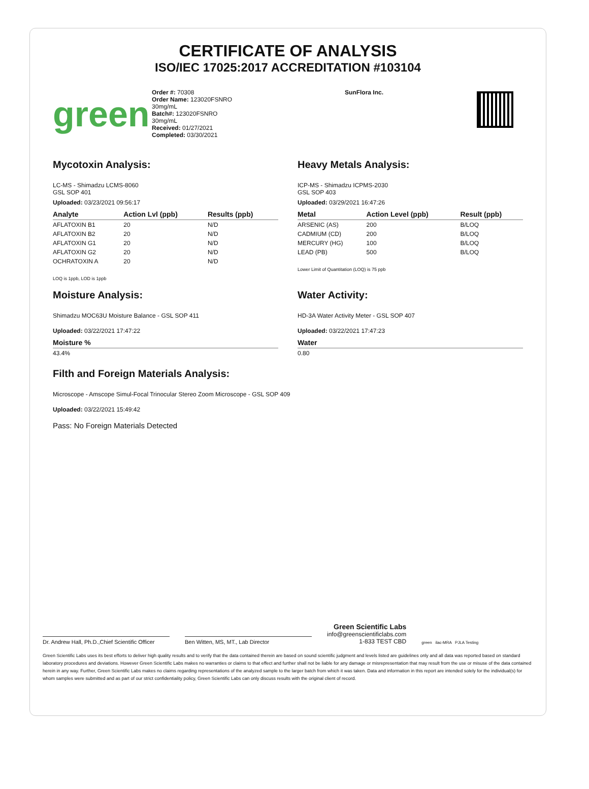CERTIFICATE OF ANALYSIS
ISO/IEC 17025:2017 ACCREDITATION #103104
green
Order #: 70308
Order Name: 123020FSNRO
30mg/mL
Batch#: 123020FSNRO
30mg/mL
Received: 01/27/2021
Completed: 03/30/2021
SunFlora Inc.
Mycotoxin Analysis:
LC-MS - Shimadzu LCMS-8060
GSL SOP 401
Uploaded: 03/23/2021 09:56:17
| Analyte | Action Lvl (ppb) | Results (ppb) |
| --- | --- | --- |
| AFLATOXIN B1 | 20 | N/D |
| AFLATOXIN B2 | 20 | N/D |
| AFLATOXIN G1 | 20 | N/D |
| AFLATOXIN G2 | 20 | N/D |
| OCHRATOXIN A | 20 | N/D |
LOQ is 1ppb, LOD is 1ppb
Heavy Metals Analysis:
ICP-MS - Shimadzu ICPMS-2030
GSL SOP 403
Uploaded: 03/29/2021 16:47:26
| Metal | Action Level (ppb) | Result (ppb) |
| --- | --- | --- |
| ARSENIC (AS) | 200 | B/LOQ |
| CADMIUM (CD) | 200 | B/LOQ |
| MERCURY (HG) | 100 | B/LOQ |
| LEAD (PB) | 500 | B/LOQ |
Lower Limit of Quantitation (LOQ) is 75 ppb
Moisture Analysis:
Shimadzu MOC63U Moisture Balance - GSL SOP 411
Uploaded: 03/22/2021 17:47:22
| Moisture % |
| --- |
| 43.4% |
Water Activity:
HD-3A Water Activity Meter - GSL SOP 407
Uploaded: 03/22/2021 17:47:23
| Water |
| --- |
| 0.80 |
Filth and Foreign Materials Analysis:
Microscope - Amscope Simul-Focal Trinocular Stereo Zoom Microscope - GSL SOP 409
Uploaded: 03/22/2021 15:49:42
Pass: No Foreign Materials Detected
Dr. Andrew Hall, Ph.D.,Chief Scientific Officer
Ben Witten, MS, MT., Lab Director
Green Scientific Labs
info@greenscientificlabs.com
1-833 TEST CBD
green ilac-MRA PJLA Testing
Green Scientific Labs uses its best efforts to deliver high quality results and to verify that the data contained therein are based on sound scientific judgment and levels listed are guidelines only and all data was reported based on standard laboratory procedures and deviations. However Green Scientific Labs makes no warranties or claims to that effect and further shall not be liable for any damage or misrepresentation that may result from the use or misuse of the data contained herein in any way. Further, Green Scientific Labs makes no claims regarding representations of the analyzed sample to the larger batch from which it was taken. Data and information in this report are intended solely for the individual(s) for whom samples were submitted and as part of our strict confidentiality policy, Green Scientific Labs can only discuss results with the original client of record.